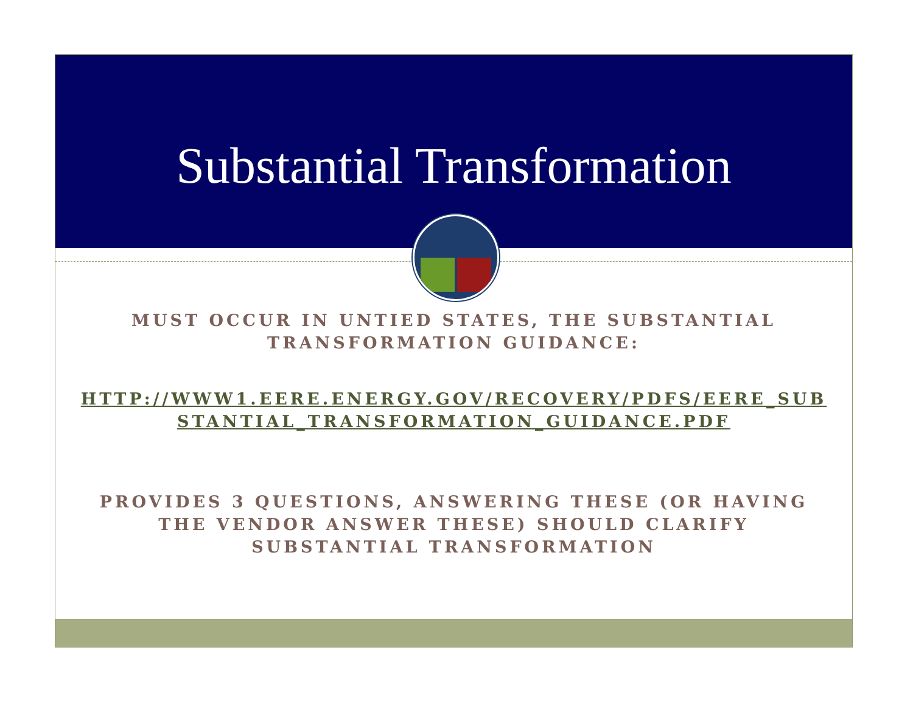Substantial Transformation
MUST OCCUR IN UNTIED STATES, THE SUBSTANTIAL TRANSFORMATION GUIDANCE:
HTTP://WWW1.EERE.ENERGY.GOV/RECOVERY/PDFS/EERE_SUBSTANTIAL_TRANSFORMATION_GUIDANCE.PDF
PROVIDES 3 QUESTIONS, ANSWERING THESE (OR HAVING THE VENDOR ANSWER THESE) SHOULD CLARIFY SUBSTANTIAL TRANSFORMATION